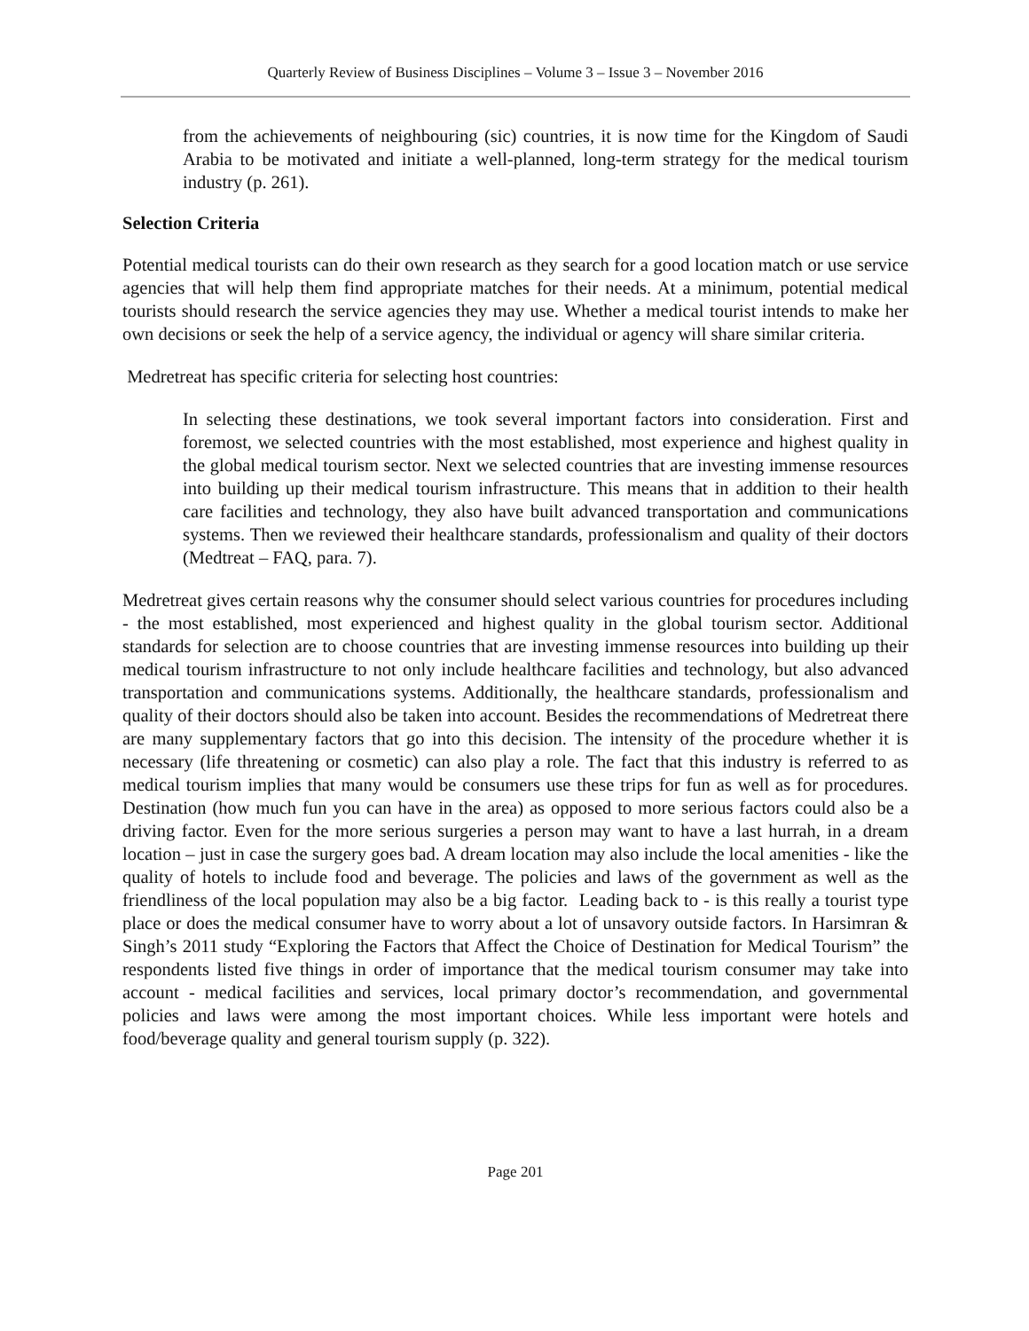Quarterly Review of Business Disciplines – Volume 3 – Issue 3 – November 2016
from the achievements of neighbouring (sic) countries, it is now time for the Kingdom of Saudi Arabia to be motivated and initiate a well-planned, long-term strategy for the medical tourism industry (p. 261).
Selection Criteria
Potential medical tourists can do their own research as they search for a good location match or use service agencies that will help them find appropriate matches for their needs. At a minimum, potential medical tourists should research the service agencies they may use. Whether a medical tourist intends to make her own decisions or seek the help of a service agency, the individual or agency will share similar criteria.
Medretreat has specific criteria for selecting host countries:
In selecting these destinations, we took several important factors into consideration. First and foremost, we selected countries with the most established, most experience and highest quality in the global medical tourism sector. Next we selected countries that are investing immense resources into building up their medical tourism infrastructure. This means that in addition to their health care facilities and technology, they also have built advanced transportation and communications systems. Then we reviewed their healthcare standards, professionalism and quality of their doctors (Medtreat – FAQ, para. 7).
Medretreat gives certain reasons why the consumer should select various countries for procedures including - the most established, most experienced and highest quality in the global tourism sector. Additional standards for selection are to choose countries that are investing immense resources into building up their medical tourism infrastructure to not only include healthcare facilities and technology, but also advanced transportation and communications systems. Additionally, the healthcare standards, professionalism and quality of their doctors should also be taken into account. Besides the recommendations of Medretreat there are many supplementary factors that go into this decision. The intensity of the procedure whether it is necessary (life threatening or cosmetic) can also play a role. The fact that this industry is referred to as medical tourism implies that many would be consumers use these trips for fun as well as for procedures. Destination (how much fun you can have in the area) as opposed to more serious factors could also be a driving factor. Even for the more serious surgeries a person may want to have a last hurrah, in a dream location – just in case the surgery goes bad. A dream location may also include the local amenities - like the quality of hotels to include food and beverage. The policies and laws of the government as well as the friendliness of the local population may also be a big factor. Leading back to - is this really a tourist type place or does the medical consumer have to worry about a lot of unsavory outside factors. In Harsimran & Singh’s 2011 study “Exploring the Factors that Affect the Choice of Destination for Medical Tourism” the respondents listed five things in order of importance that the medical tourism consumer may take into account - medical facilities and services, local primary doctor’s recommendation, and governmental policies and laws were among the most important choices. While less important were hotels and food/beverage quality and general tourism supply (p. 322).
Page 201